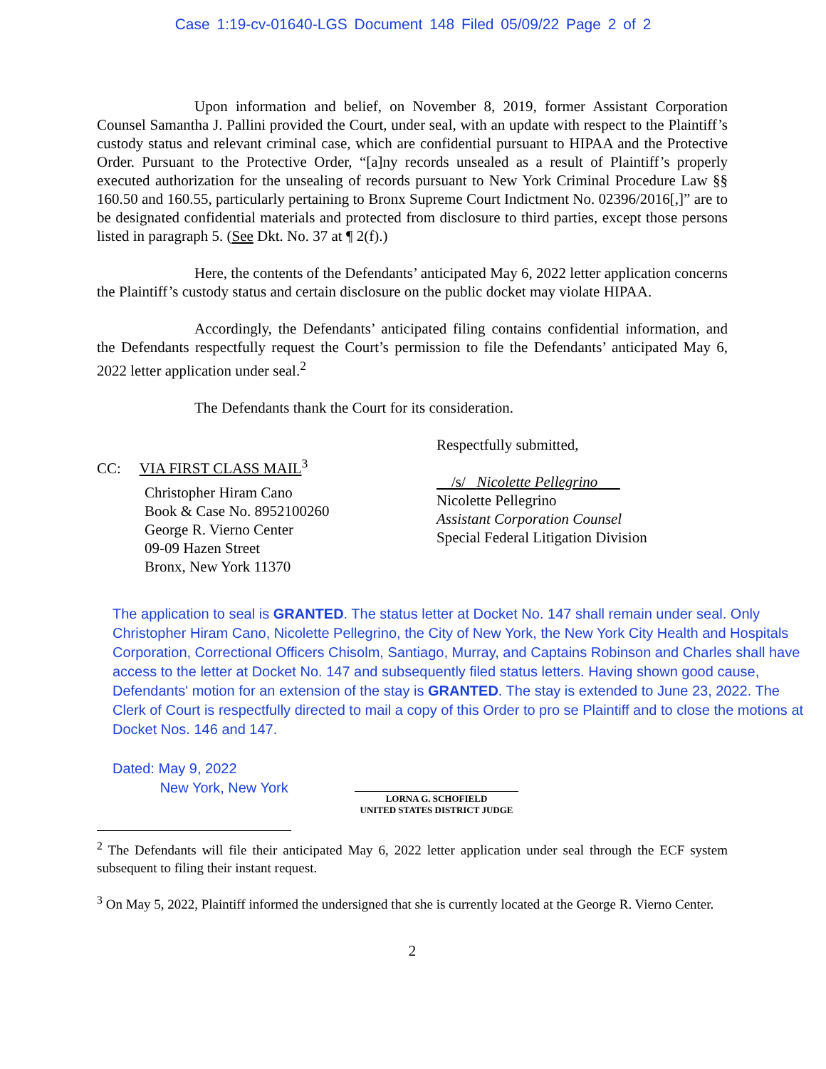Case 1:19-cv-01640-LGS Document 148 Filed 05/09/22 Page 2 of 2
Upon information and belief, on November 8, 2019, former Assistant Corporation Counsel Samantha J. Pallini provided the Court, under seal, with an update with respect to the Plaintiff’s custody status and relevant criminal case, which are confidential pursuant to HIPAA and the Protective Order. Pursuant to the Protective Order, “[a]ny records unsealed as a result of Plaintiff’s properly executed authorization for the unsealing of records pursuant to New York Criminal Procedure Law §§ 160.50 and 160.55, particularly pertaining to Bronx Supreme Court Indictment No. 02396/2016[,]” are to be designated confidential materials and protected from disclosure to third parties, except those persons listed in paragraph 5. (See Dkt. No. 37 at ¶ 2(f).)
Here, the contents of the Defendants’ anticipated May 6, 2022 letter application concerns the Plaintiff’s custody status and certain disclosure on the public docket may violate HIPAA.
Accordingly, the Defendants’ anticipated filing contains confidential information, and the Defendants respectfully request the Court’s permission to file the Defendants’ anticipated May 6, 2022 letter application under seal.<sup>2</sup>
The Defendants thank the Court for its consideration.
CC: VIA FIRST CLASS MAIL<sup>3</sup>
Christopher Hiram Cano
Book & Case No. 8952100260
George R. Vierno Center
09-09 Hazen Street
Bronx, New York 11370
Respectfully submitted,
/s/ Nicolette Pellegrino
Nicolette Pellegrino
Assistant Corporation Counsel
Special Federal Litigation Division
The application to seal is GRANTED. The status letter at Docket No. 147 shall remain under seal. Only Christopher Hiram Cano, Nicolette Pellegrino, the City of New York, the New York City Health and Hospitals Corporation, Correctional Officers Chisolm, Santiago, Murray, and Captains Robinson and Charles shall have access to the letter at Docket No. 147 and subsequently filed status letters. Having shown good cause, Defendants' motion for an extension of the stay is GRANTED. The stay is extended to June 23, 2022. The Clerk of Court is respectfully directed to mail a copy of this Order to pro se Plaintiff and to close the motions at Docket Nos. 146 and 147.
Dated: May 9, 2022
New York, New York
LORNA G. SCHOFIELD
UNITED STATES DISTRICT JUDGE
<sup>2</sup> The Defendants will file their anticipated May 6, 2022 letter application under seal through the ECF system subsequent to filing their instant request.
<sup>3</sup> On May 5, 2022, Plaintiff informed the undersigned that she is currently located at the George R. Vierno Center.
2